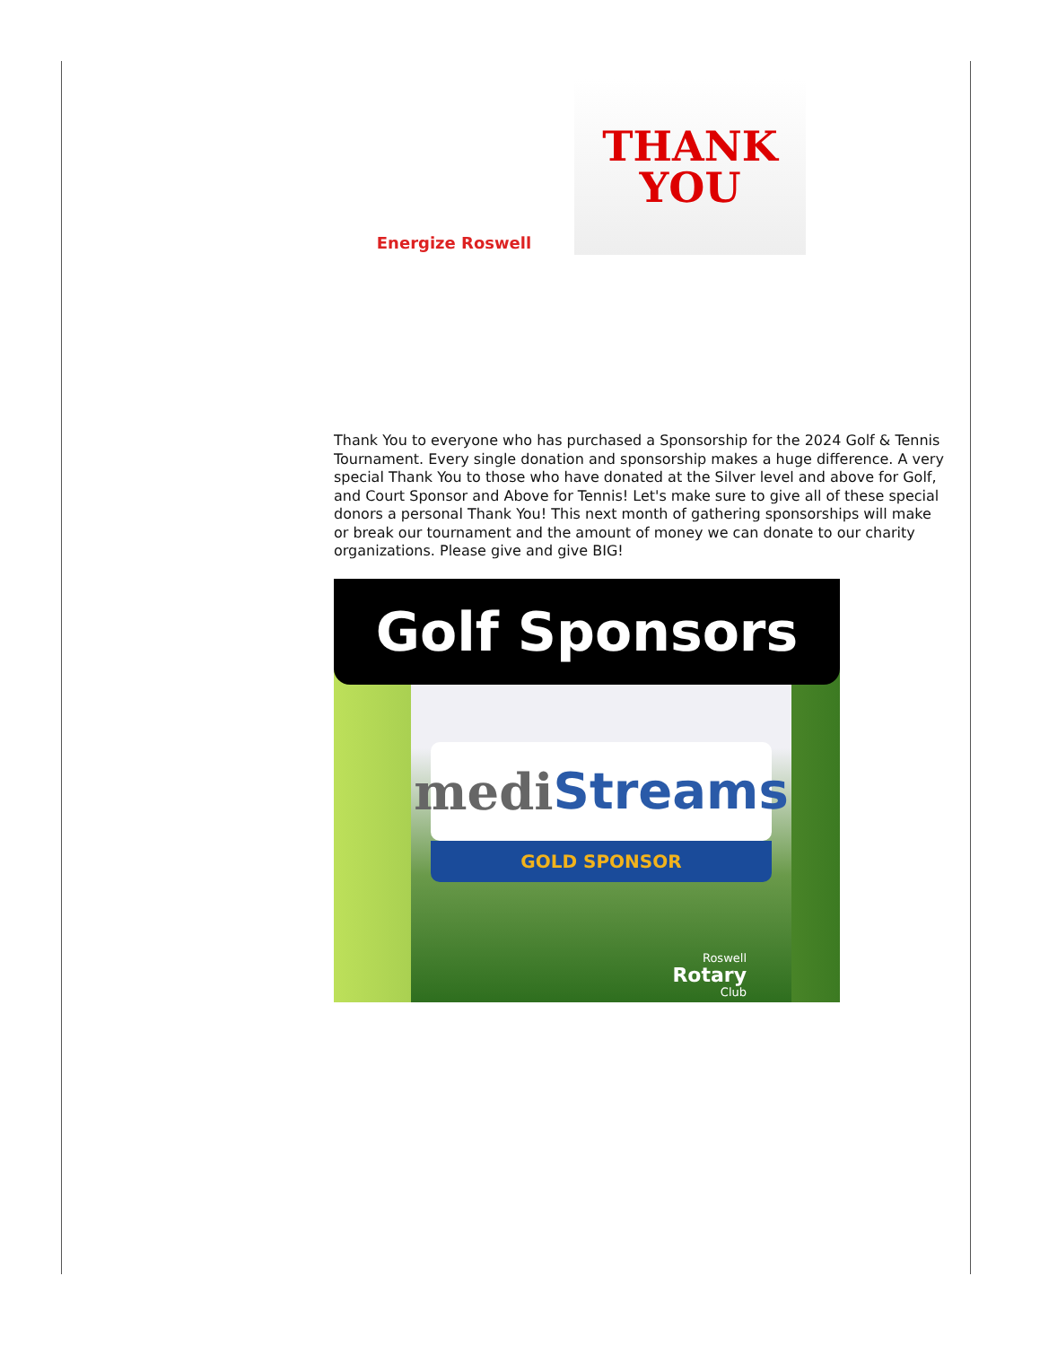Energize Roswell
THANK
YOU
Thank You to everyone who has purchased a Sponsorship for the 2024 Golf & Tennis Tournament. Every single donation and sponsorship makes a huge difference. A very special Thank You to those who have donated at the Silver level and above for Golf, and Court Sponsor and Above for Tennis! Let's make sure to give all of these special donors a personal Thank You! This next month of gathering sponsorships will make or break our tournament and the amount of money we can donate to our charity organizations. Please give and give BIG!
Golf Sponsors
medi Streams
GOLD SPONSOR
Roswell
Rotary
Club